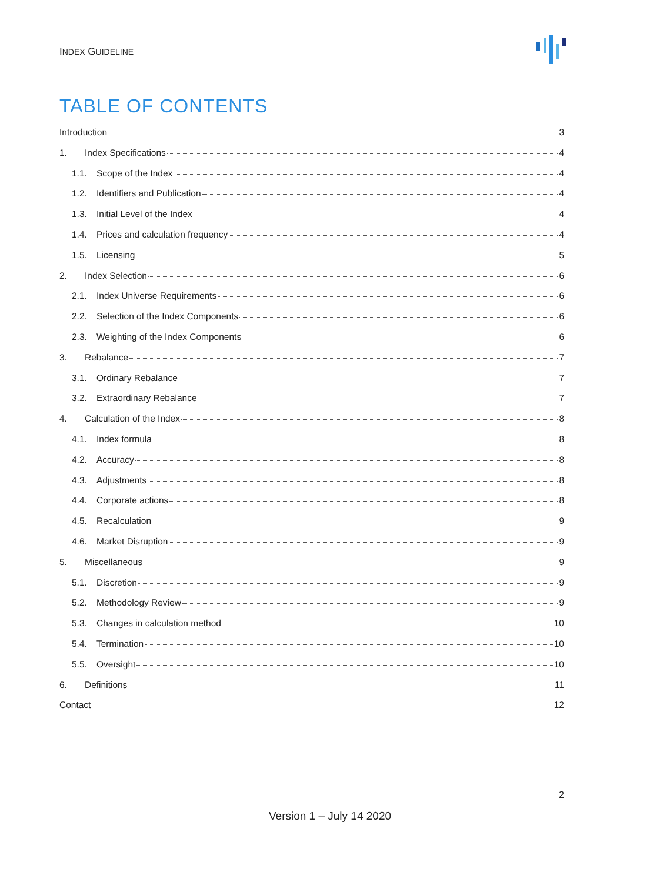INDEX GUIDELINE
TABLE OF CONTENTS
Introduction 3
1. Index Specifications 4
1.1. Scope of the Index 4
1.2. Identifiers and Publication 4
1.3. Initial Level of the Index 4
1.4. Prices and calculation frequency 4
1.5. Licensing 5
2. Index Selection 6
2.1. Index Universe Requirements 6
2.2. Selection of the Index Components 6
2.3. Weighting of the Index Components 6
3. Rebalance 7
3.1. Ordinary Rebalance 7
3.2. Extraordinary Rebalance 7
4. Calculation of the Index 8
4.1. Index formula 8
4.2. Accuracy 8
4.3. Adjustments 8
4.4. Corporate actions 8
4.5. Recalculation 9
4.6. Market Disruption 9
5. Miscellaneous 9
5.1. Discretion 9
5.2. Methodology Review 9
5.3. Changes in calculation method 10
5.4. Termination 10
5.5. Oversight 10
6. Definitions 11
Contact 12
2
Version 1 – July 14 2020